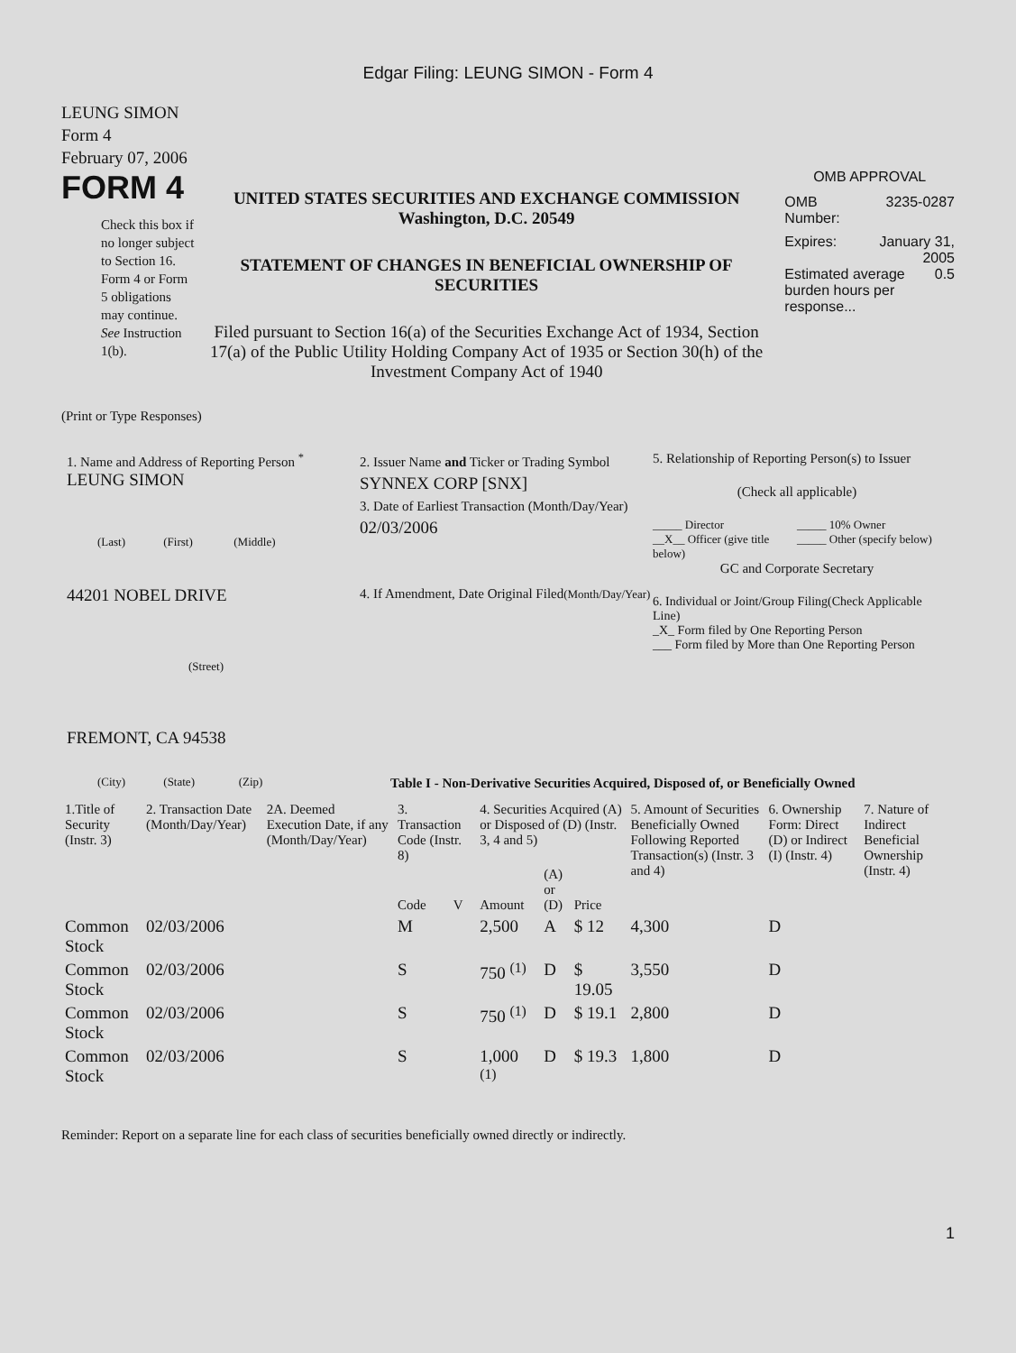Edgar Filing: LEUNG SIMON - Form 4
LEUNG SIMON
Form 4
February 07, 2006
FORM 4
Check this box if no longer subject to Section 16. Form 4 or Form 5 obligations may continue. See Instruction 1(b).
UNITED STATES SECURITIES AND EXCHANGE COMMISSION
Washington, D.C. 20549
STATEMENT OF CHANGES IN BENEFICIAL OWNERSHIP OF SECURITIES
Filed pursuant to Section 16(a) of the Securities Exchange Act of 1934, Section 17(a) of the Public Utility Holding Company Act of 1935 or Section 30(h) of the Investment Company Act of 1940
OMB APPROVAL
OMB
Number: 3235-0287
Expires: January 31,
2005
Estimated average burden hours per response... 0.5
(Print or Type Responses)
1. Name and Address of Reporting Person <sup>*</sup>
LEUNG SIMON
(Last) (First) (Middle)
44201 NOBEL DRIVE
(Street)
FREMONT, CA 94538
(City) (State) (Zip)
2. Issuer Name and Ticker or Trading Symbol
SYNNEX CORP [SNX]
3. Date of Earliest Transaction (Month/Day/Year)
02/03/2006
4. If Amendment, Date Original Filed(Month/Day/Year)
5. Relationship of Reporting Person(s) to Issuer
(Check all applicable)
_____ Director
__X__ Officer (give title below)
_____ 10% Owner
_____ Other (specify below)
GC and Corporate Secretary
6. Individual or Joint/Group Filing(Check Applicable Line)
_X_ Form filed by One Reporting Person
___ Form filed by More than One Reporting Person
Table I - Non-Derivative Securities Acquired, Disposed of, or Beneficially Owned
| 1.Title of Security (Instr. 3) | 2. Transaction Date (Month/Day/Year) | 2A. Deemed Execution Date, if any (Month/Day/Year) | 3. Transaction Code (Instr. 8) | | 4. Securities Acquired (A) or Disposed of (D) (Instr. 3, 4 and 5) | | | 5. Amount of Securities Beneficially Owned Following Reported Transaction(s) (Instr. 3 and 4) | 6. Ownership Form: Direct (D) or Indirect (I) (Instr. 4) | 7. Nature of Indirect Beneficial Ownership (Instr. 4) |
| --- | --- | --- | --- | --- | --- | --- | --- | --- | --- | --- |
| | | | Code | V | Amount | (A) or (D) | Price | | | |
| Common Stock | 02/03/2006 | | M | | 2,500 | A | $ 12 | 4,300 | D | |
| Common Stock | 02/03/2006 | | S | | 750 <sup>(1)</sup> | D | $ 19.05 | 3,550 | D | |
| Common Stock | 02/03/2006 | | S | | 750 <sup>(1)</sup> | D | $ 19.1 | 2,800 | D | |
| Common Stock | 02/03/2006 | | S | | 1,000 <sup>(1)</sup> | D | $ 19.3 | 1,800 | D | |
Reminder: Report on a separate line for each class of securities beneficially owned directly or indirectly.
1